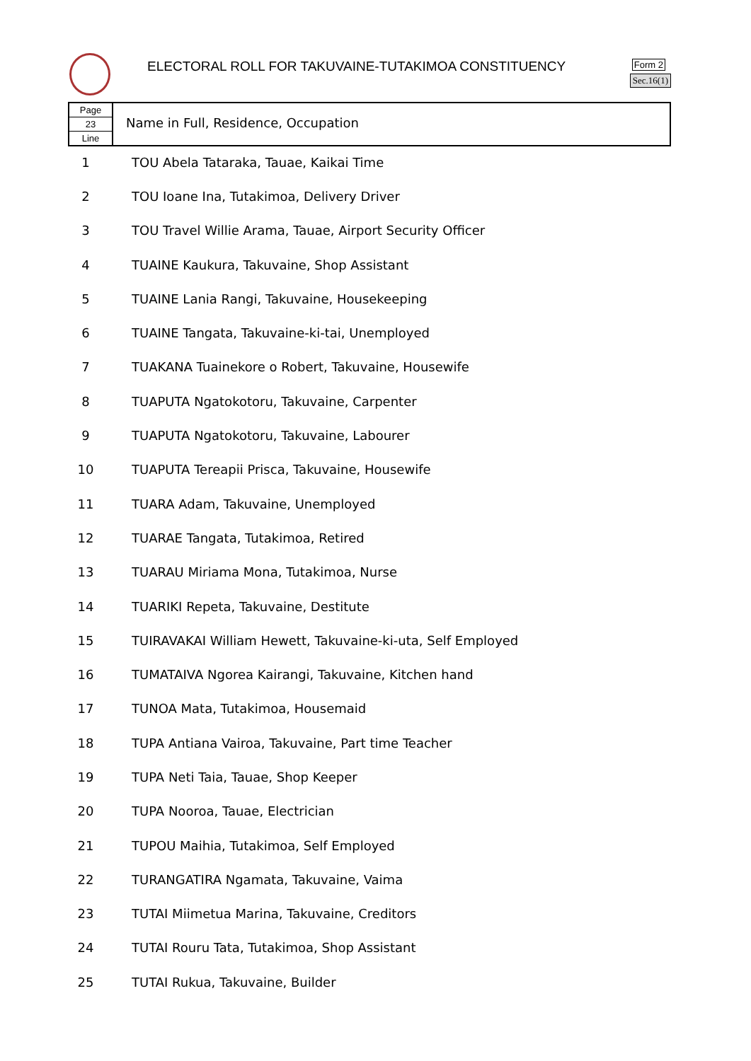ELECTORAL ROLL FOR TAKUVAINE-TUTAKIMOA CONSTITUENCY
Form 2
Sec.16(1)
Page
23
Line
Name in Full, Residence, Occupation
| 1 | TOU Abela Tataraka, Tauae, Kaikai Time |
| 2 | TOU Ioane Ina, Tutakimoa, Delivery Driver |
| 3 | TOU Travel Willie Arama, Tauae, Airport Security Officer |
| 4 | TUAINE Kaukura, Takuvaine, Shop Assistant |
| 5 | TUAINE Lania Rangi, Takuvaine, Housekeeping |
| 6 | TUAINE Tangata, Takuvaine-ki-tai, Unemployed |
| 7 | TUAKANA Tuainekore o Robert, Takuvaine, Housewife |
| 8 | TUAPUTA Ngatokotoru, Takuvaine, Carpenter |
| 9 | TUAPUTA Ngatokotoru, Takuvaine, Labourer |
| 10 | TUAPUTA Tereapii Prisca, Takuvaine, Housewife |
| 11 | TUARA Adam, Takuvaine, Unemployed |
| 12 | TUARAE Tangata, Tutakimoa, Retired |
| 13 | TUARAU Miriama Mona, Tutakimoa, Nurse |
| 14 | TUARIKI Repeta, Takuvaine, Destitute |
| 15 | TUIRAVAKAI William Hewett, Takuvaine-ki-uta, Self Employed |
| 16 | TUMATAIVA Ngorea Kairangi, Takuvaine, Kitchen hand |
| 17 | TUNOA Mata, Tutakimoa, Housemaid |
| 18 | TUPA Antiana Vairoa, Takuvaine, Part time Teacher |
| 19 | TUPA Neti Taia, Tauae, Shop Keeper |
| 20 | TUPA Nooroa, Tauae, Electrician |
| 21 | TUPOU Maihia, Tutakimoa, Self Employed |
| 22 | TURANGATIRA Ngamata, Takuvaine, Vaima |
| 23 | TUTAI Miimetua Marina, Takuvaine, Creditors |
| 24 | TUTAI Rouru Tata, Tutakimoa, Shop Assistant |
| 25 | TUTAI Rukua, Takuvaine, Builder |